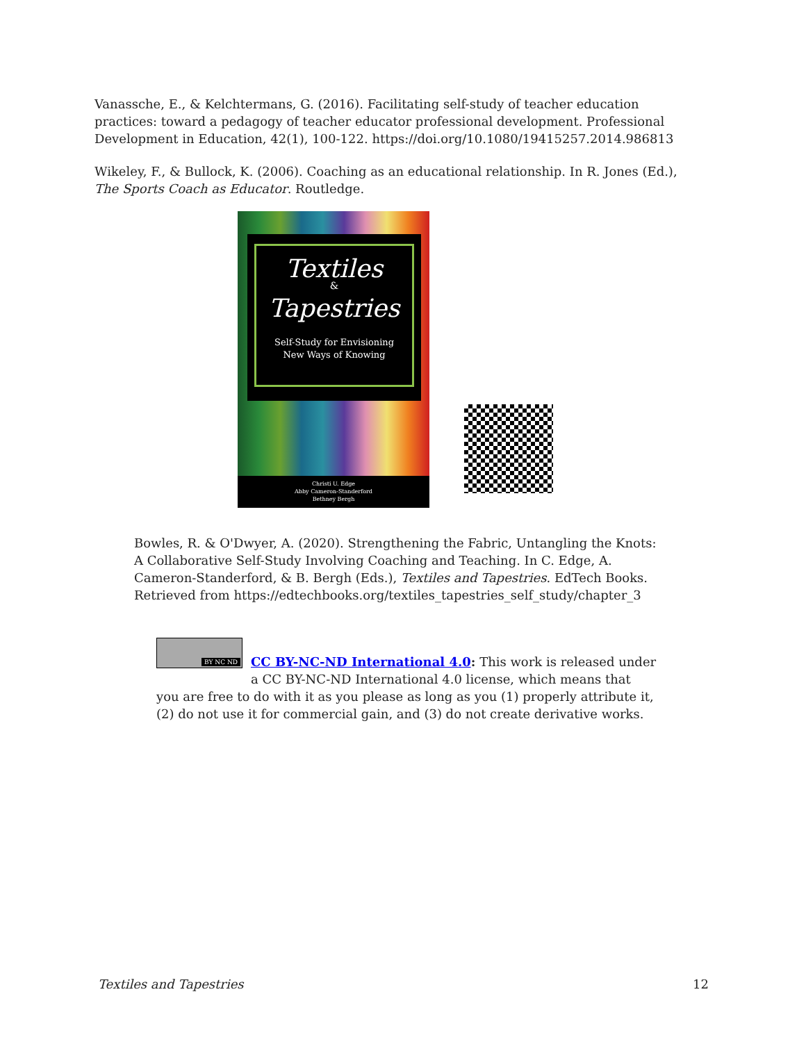Vanassche, E., & Kelchtermans, G. (2016). Facilitating self-study of teacher education practices: toward a pedagogy of teacher educator professional development. Professional Development in Education, 42(1), 100-122. https://doi.org/10.1080/19415257.2014.986813
Wikeley, F., & Bullock, K. (2006). Coaching as an educational relationship. In R. Jones (Ed.), The Sports Coach as Educator. Routledge.
Textiles
&
Tapestries
Self-Study for Envisioning
New Ways of Knowing
Christi U. Edge
Abby Cameron-Standerford
Bethney Bergh
Bowles, R. & O'Dwyer, A. (2020). Strengthening the Fabric, Untangling the Knots: A Collaborative Self-Study Involving Coaching and Teaching. In C. Edge, A. Cameron-Standerford, & B. Bergh (Eds.), Textiles and Tapestries. EdTech Books. Retrieved from https://edtechbooks.org/textiles_tapestries_self_study/chapter_3
BY NC ND
CC BY-NC-ND International 4.0: This work is released under a CC BY-NC-ND International 4.0 license, which means that you are free to do with it as you please as long as you (1) properly attribute it, (2) do not use it for commercial gain, and (3) do not create derivative works.
Textiles and Tapestries 12